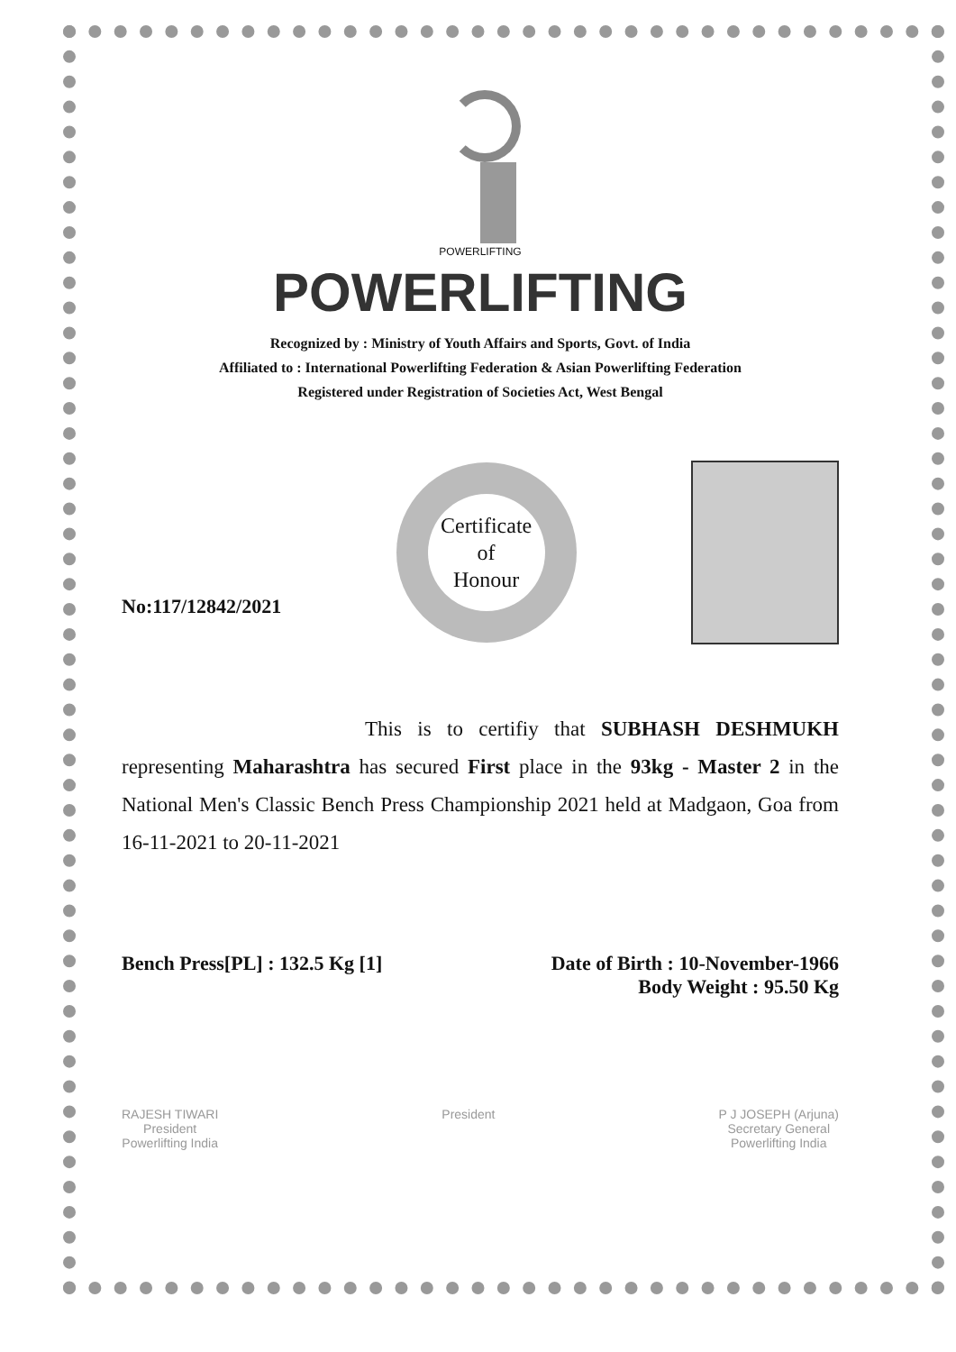POWERLIFTING
POWERLIFTING
Recognized by : Ministry of Youth Affairs and Sports, Govt. of India
Affiliated to : International Powerlifting Federation & Asian Powerlifting Federation
Registered under Registration of Societies Act, West Bengal
No:117/12842/2021
Certificate
of
Honour
This is to certifiy that SUBHASH DESHMUKH representing Maharashtra has secured First place in the 93kg - Master 2 in the National Men's Classic Bench Press Championship 2021 held at Madgaon, Goa from 16-11-2021 to 20-11-2021
Bench Press[PL] : 132.5 Kg [1] Date of Birth : 10-November-1966
Body Weight : 95.50 Kg
RAJESH TIWARI
President
Powerlifting India
President P J JOSEPH (Arjuna)
Secretary General
Powerlifting India